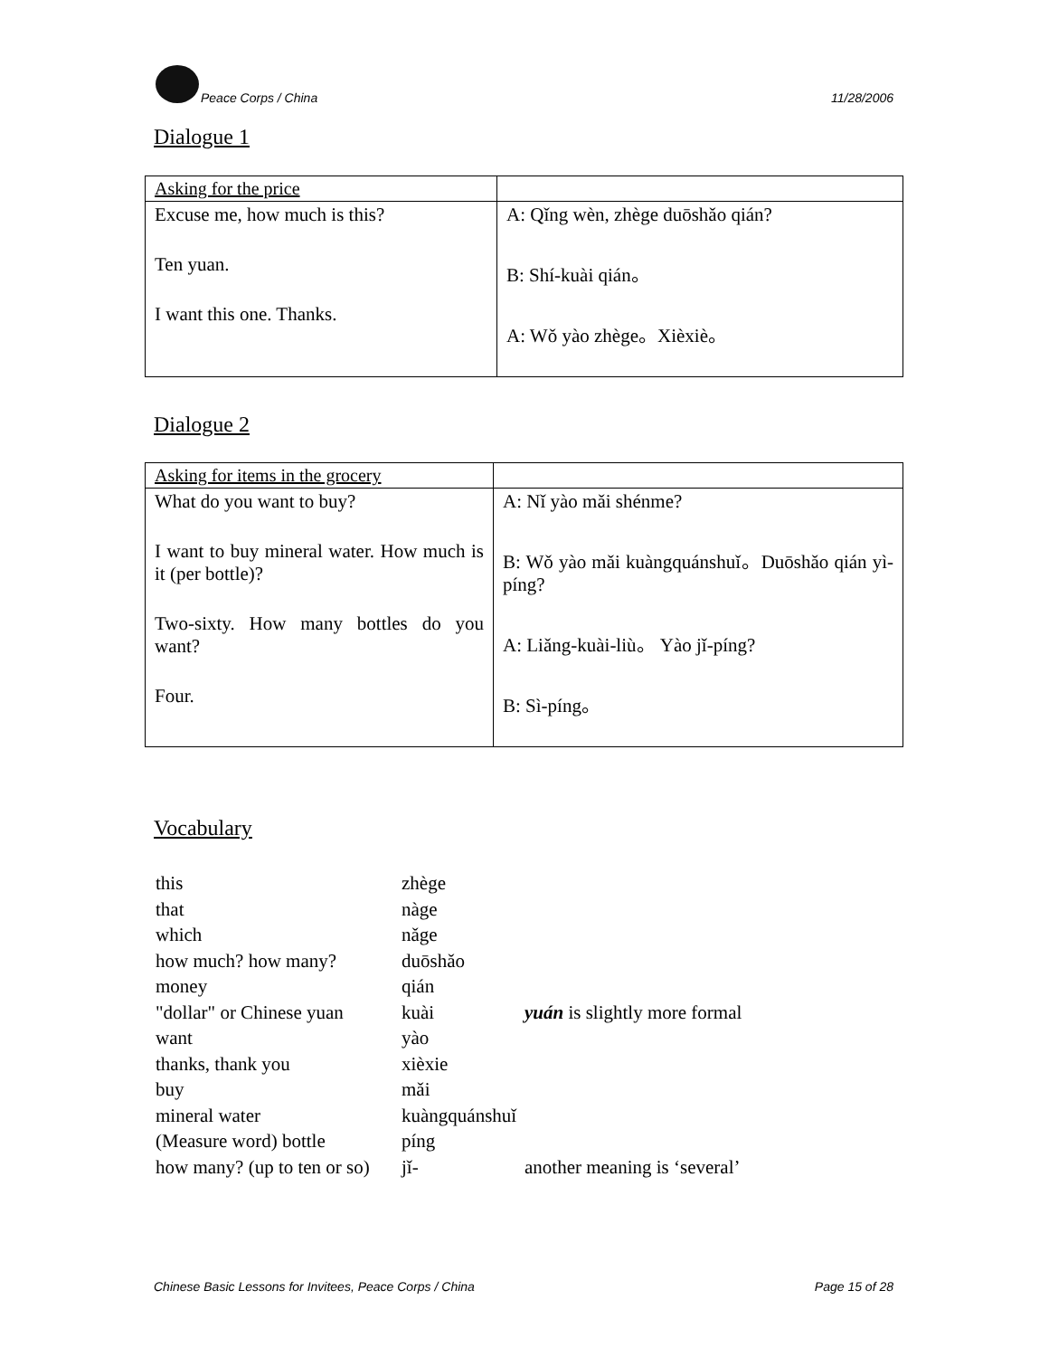Peace Corps / China 11/28/2006
Dialogue 1
| Asking for the price | |
| --- | --- |
| Excuse me, how much is this? Ten yuan. I want this one. Thanks. | A: Qǐng wèn, zhège duōshǎo qián? B: Shí-kuài qián。 A: Wǒ yào zhège。Xièxiè。 |
Dialogue 2
| Asking for items in the grocery | |
| --- | --- |
| What do you want to buy? I want to buy mineral water. How much is it (per bottle)? Two-sixty. How many bottles do you want? Four. | A: Nǐ yào mǎi shénme? B: Wǒ yào mǎi kuàngquánshuǐ。Duōshǎo qián yì-píng? A: Liǎng-kuài-liù。 Yào jǐ-píng? B: Sì-píng。 |
Vocabulary
| this | zhège | |
| that | nàge | |
| which | nǎge | |
| how much? how many? | duōshǎo | |
| money | qián | |
| "dollar" or Chinese yuan | kuài | yuán is slightly more formal |
| want | yào | |
| thanks, thank you | xièxie | |
| buy | mǎi | |
| mineral water | kuàngquánshuǐ | |
| (Measure word) bottle | píng | |
| how many? (up to ten or so) | jǐ- | another meaning is ‘several’ |
Chinese Basic Lessons for Invitees, Peace Corps / China Page 15 of 28